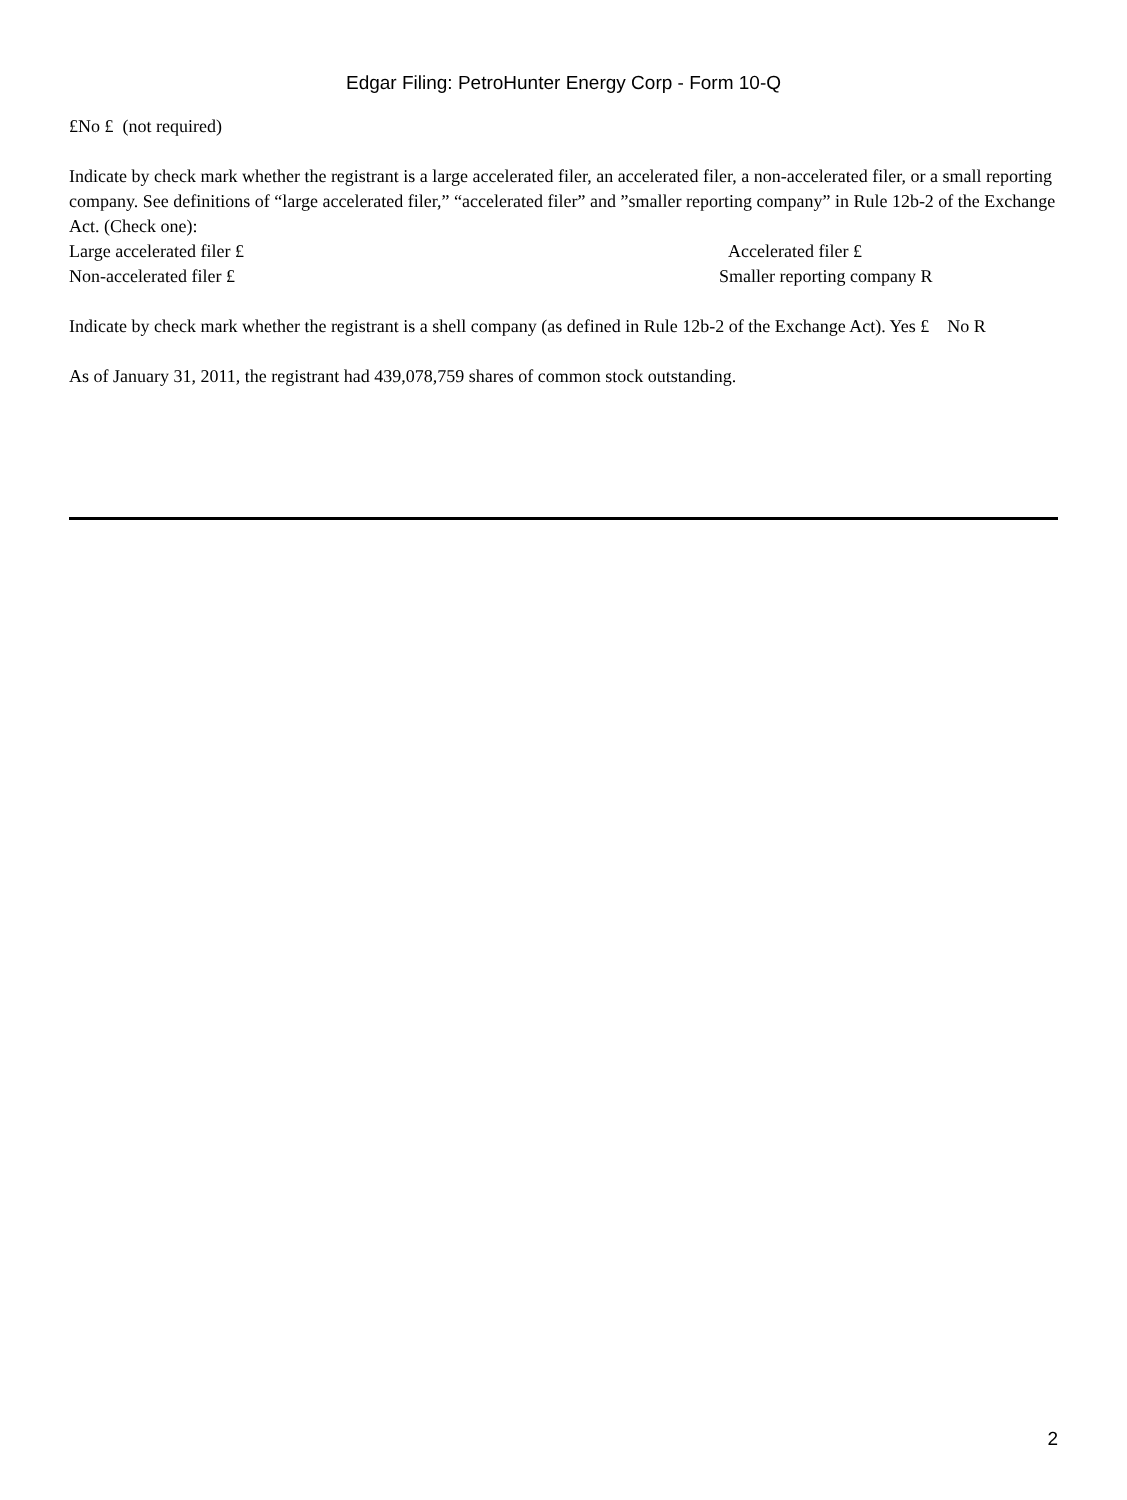Edgar Filing: PetroHunter Energy Corp - Form 10-Q
£No £ (not required)
Indicate by check mark whether the registrant is a large accelerated filer, an accelerated filer, a non-accelerated filer, or a small reporting company. See definitions of “large accelerated filer,” “accelerated filer” and ”smaller reporting company” in Rule 12b-2 of the Exchange Act. (Check one):
Large accelerated filer £ Accelerated filer £
Non-accelerated filer £ Smaller reporting company R
Indicate by check mark whether the registrant is a shell company (as defined in Rule 12b-2 of the Exchange Act). Yes £ No R
As of January 31, 2011, the registrant had 439,078,759 shares of common stock outstanding.
2